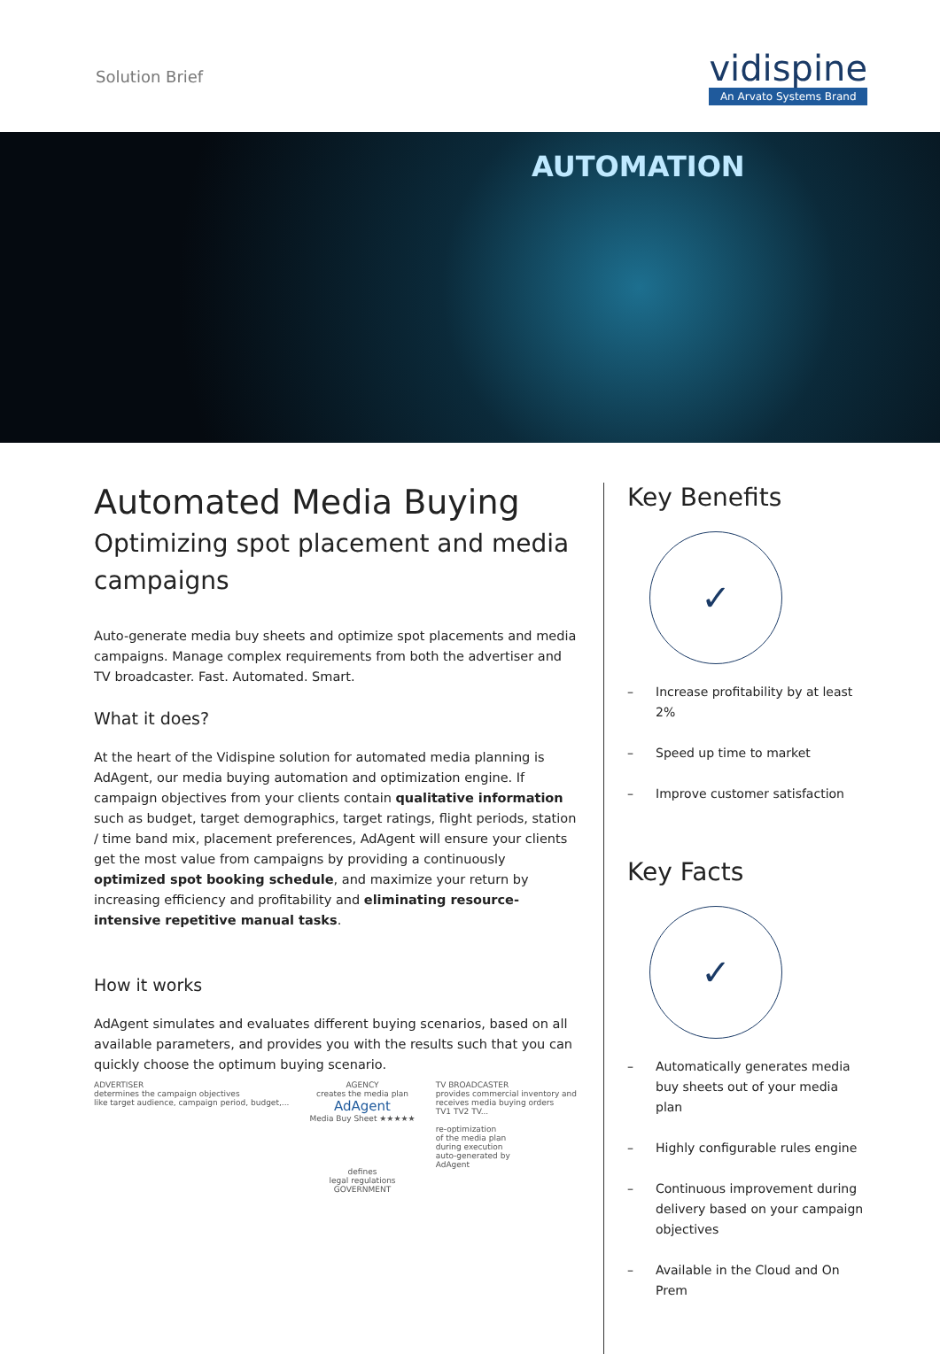Solution Brief
vidispine
An Arvato Systems Brand
AUTOMATION
Automated Media Buying
Optimizing spot placement and media campaigns
Auto-generate media buy sheets and optimize spot placements and media campaigns. Manage complex requirements from both the advertiser and TV broadcaster. Fast. Automated. Smart.
What it does?
At the heart of the Vidispine solution for automated media planning is AdAgent, our media buying automation and optimization engine. If campaign objectives from your clients contain qualitative information such as budget, target demographics, target ratings, flight periods, station / time band mix, placement preferences, AdAgent will ensure your clients get the most value from campaigns by providing a continuously optimized spot booking schedule, and maximize your return by increasing efficiency and profitability and eliminating resource-intensive repetitive manual tasks.
How it works
AdAgent simulates and evaluates different buying scenarios, based on all available parameters, and provides you with the results such that you can quickly choose the optimum buying scenario.
ADVERTISER
determines the campaign objectives
like target audience, campaign period, budget,...
AGENCY
creates the media plan
AdAgent
Media Buy Sheet ★★★★★
defines
legal regulations
GOVERNMENT
TV BROADCASTER
provides commercial inventory and
receives media buying orders
TV1 TV2 TV...
re-optimization
of the media plan
during execution
auto-generated by
AdAgent
Key Benefits
✓
– Increase profitability by at least 2%
– Speed up time to market
– Improve customer satisfaction
Key Facts
✓
– Automatically generates media buy sheets out of your media plan
– Highly configurable rules engine
– Continuous improvement during delivery based on your campaign objectives
– Available in the Cloud and On Prem